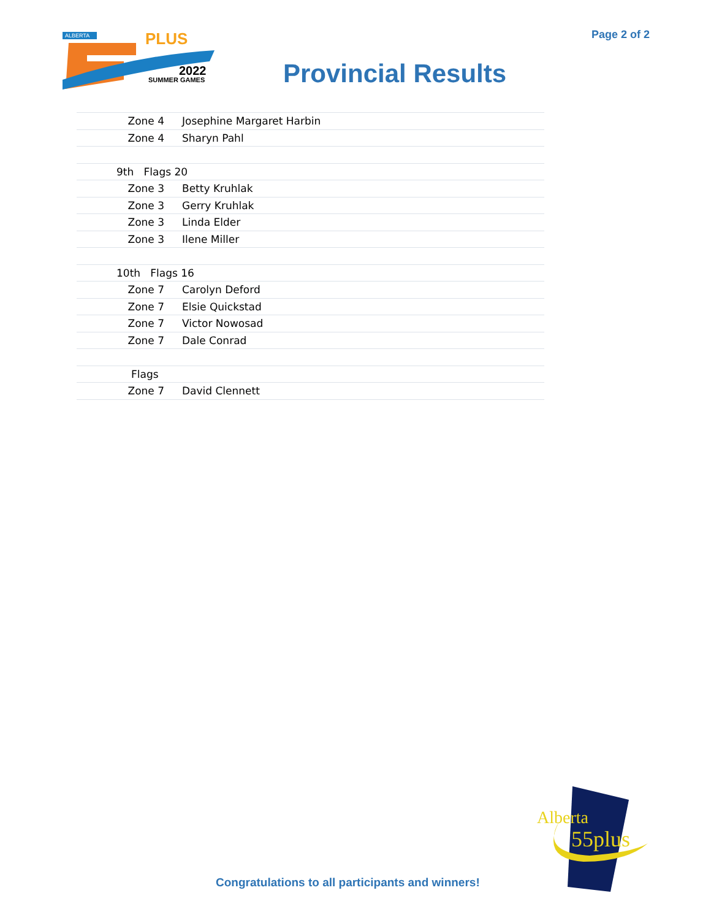Page 2 of 2
ALBERTA
PLUS
2022
SUMMER GAMES
Provincial Results
| Zone 4 | Josephine Margaret Harbin |
| Zone 4 | Sharyn Pahl |
| 9th Flags 20 | |
| Zone 3 | Betty Kruhlak |
| Zone 3 | Gerry Kruhlak |
| Zone 3 | Linda Elder |
| Zone 3 | Ilene Miller |
| 10th Flags 16 | |
| Zone 7 | Carolyn Deford |
| Zone 7 | Elsie Quickstad |
| Zone 7 | Victor Nowosad |
| Zone 7 | Dale Conrad |
| Flags | |
| Zone 7 | David Clennett |
Alberta
55plus
Congratulations to all participants and winners!